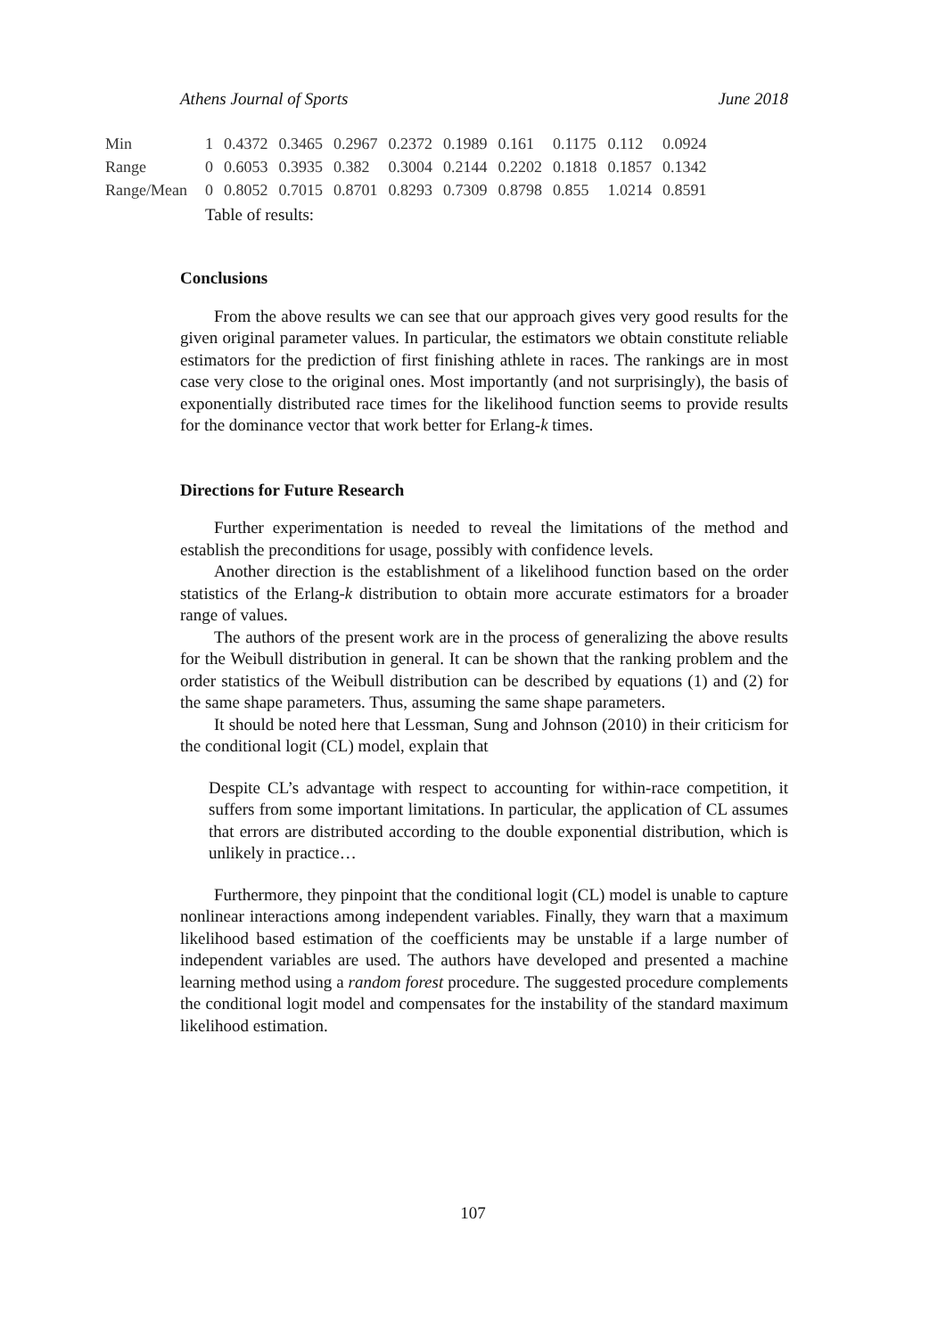Athens Journal of Sports June 2018
| Min | 1 | 0.4372 | 0.3465 | 0.2967 | 0.2372 | 0.1989 | 0.161 | 0.1175 | 0.112 | 0.0924 |
| Range | 0 | 0.6053 | 0.3935 | 0.382 | 0.3004 | 0.2144 | 0.2202 | 0.1818 | 0.1857 | 0.1342 |
| Range/Mean | 0 | 0.8052 | 0.7015 | 0.8701 | 0.8293 | 0.7309 | 0.8798 | 0.855 | 1.0214 | 0.8591 |
Table of results:
Conclusions
From the above results we can see that our approach gives very good results for the given original parameter values. In particular, the estimators we obtain constitute reliable estimators for the prediction of first finishing athlete in races. The rankings are in most case very close to the original ones. Most importantly (and not surprisingly), the basis of exponentially distributed race times for the likelihood function seems to provide results for the dominance vector that work better for Erlang-k times.
Directions for Future Research
Further experimentation is needed to reveal the limitations of the method and establish the preconditions for usage, possibly with confidence levels.
Another direction is the establishment of a likelihood function based on the order statistics of the Erlang-k distribution to obtain more accurate estimators for a broader range of values.
The authors of the present work are in the process of generalizing the above results for the Weibull distribution in general. It can be shown that the ranking problem and the order statistics of the Weibull distribution can be described by equations (1) and (2) for the same shape parameters. Thus, assuming the same shape parameters.
It should be noted here that Lessman, Sung and Johnson (2010) in their criticism for the conditional logit (CL) model, explain that
Despite CL’s advantage with respect to accounting for within-race competition, it suffers from some important limitations. In particular, the application of CL assumes that errors are distributed according to the double exponential distribution, which is unlikely in practice…
Furthermore, they pinpoint that the conditional logit (CL) model is unable to capture nonlinear interactions among independent variables. Finally, they warn that a maximum likelihood based estimation of the coefficients may be unstable if a large number of independent variables are used. The authors have developed and presented a machine learning method using a random forest procedure. The suggested procedure complements the conditional logit model and compensates for the instability of the standard maximum likelihood estimation.
107